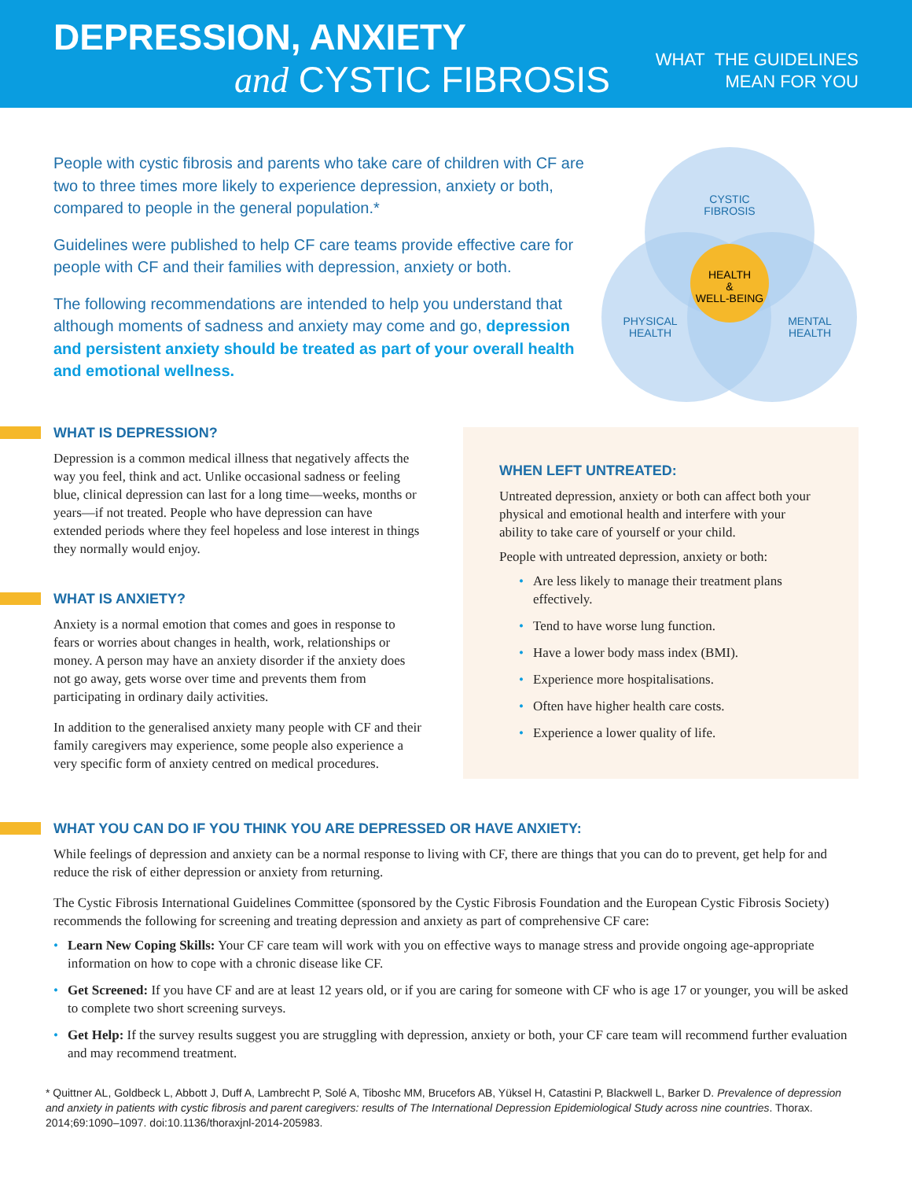DEPRESSION, ANXIETY
and CYSTIC FIBROSIS
WHAT THE GUIDELINES
MEAN FOR YOU
People with cystic fibrosis and parents who take care of children with CF are two to three times more likely to experience depression, anxiety or both, compared to people in the general population.*
Guidelines were published to help CF care teams provide effective care for people with CF and their families with depression, anxiety or both.
The following recommendations are intended to help you understand that although moments of sadness and anxiety may come and go, depression and persistent anxiety should be treated as part of your overall health and emotional wellness.
CYSTIC
FIBROSIS
HEALTH
&
WELL-BEING
PHYSICAL
HEALTH
MENTAL
HEALTH
WHAT IS DEPRESSION?
Depression is a common medical illness that negatively affects the way you feel, think and act. Unlike occasional sadness or feeling blue, clinical depression can last for a long time—weeks, months or years—if not treated. People who have depression can have extended periods where they feel hopeless and lose interest in things they normally would enjoy.
WHAT IS ANXIETY?
Anxiety is a normal emotion that comes and goes in response to fears or worries about changes in health, work, relationships or money. A person may have an anxiety disorder if the anxiety does not go away, gets worse over time and prevents them from participating in ordinary daily activities.
In addition to the generalised anxiety many people with CF and their family caregivers may experience, some people also experience a very specific form of anxiety centred on medical procedures.
WHEN LEFT UNTREATED:
Untreated depression, anxiety or both can affect both your physical and emotional health and interfere with your ability to take care of yourself or your child.
People with untreated depression, anxiety or both:
• Are less likely to manage their treatment plans effectively.
• Tend to have worse lung function.
• Have a lower body mass index (BMI).
• Experience more hospitalisations.
• Often have higher health care costs.
• Experience a lower quality of life.
WHAT YOU CAN DO IF YOU THINK YOU ARE DEPRESSED OR HAVE ANXIETY:
While feelings of depression and anxiety can be a normal response to living with CF, there are things that you can do to prevent, get help for and reduce the risk of either depression or anxiety from returning.
The Cystic Fibrosis International Guidelines Committee (sponsored by the Cystic Fibrosis Foundation and the European Cystic Fibrosis Society) recommends the following for screening and treating depression and anxiety as part of comprehensive CF care:
• Learn New Coping Skills: Your CF care team will work with you on effective ways to manage stress and provide ongoing age-appropriate information on how to cope with a chronic disease like CF.
• Get Screened: If you have CF and are at least 12 years old, or if you are caring for someone with CF who is age 17 or younger, you will be asked to complete two short screening surveys.
• Get Help: If the survey results suggest you are struggling with depression, anxiety or both, your CF care team will recommend further evaluation and may recommend treatment.
* Quittner AL, Goldbeck L, Abbott J, Duff A, Lambrecht P, Solé A, Tiboshc MM, Brucefors AB, Yüksel H, Catastini P, Blackwell L, Barker D. Prevalence of depression and anxiety in patients with cystic fibrosis and parent caregivers: results of The International Depression Epidemiological Study across nine countries. Thorax. 2014;69:1090–1097. doi:10.1136/thoraxjnl-2014-205983.